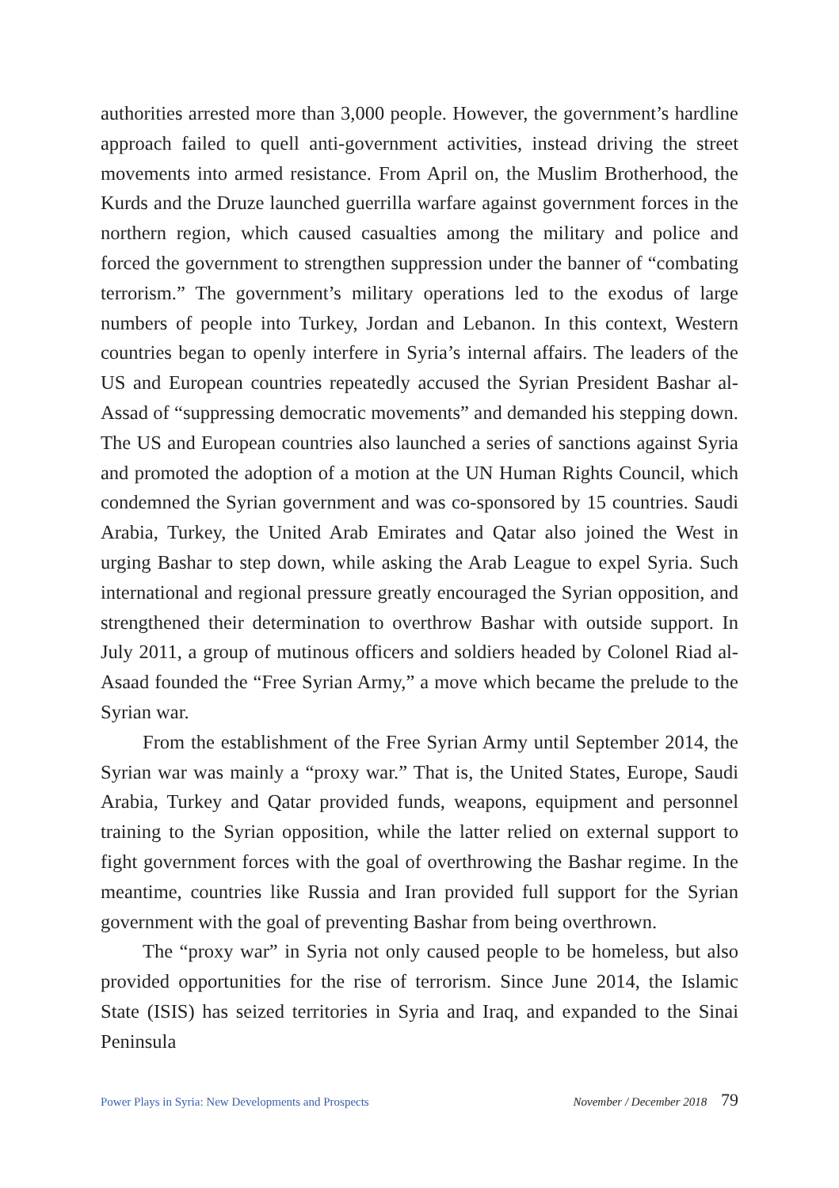authorities arrested more than 3,000 people. However, the government’s hardline approach failed to quell anti-government activities, instead driving the street movements into armed resistance. From April on, the Muslim Brotherhood, the Kurds and the Druze launched guerrilla warfare against government forces in the northern region, which caused casualties among the military and police and forced the government to strengthen suppression under the banner of “combating terrorism.” The government’s military operations led to the exodus of large numbers of people into Turkey, Jordan and Lebanon. In this context, Western countries began to openly interfere in Syria’s internal affairs. The leaders of the US and European countries repeatedly accused the Syrian President Bashar al-Assad of “suppressing democratic movements” and demanded his stepping down. The US and European countries also launched a series of sanctions against Syria and promoted the adoption of a motion at the UN Human Rights Council, which condemned the Syrian government and was co-sponsored by 15 countries. Saudi Arabia, Turkey, the United Arab Emirates and Qatar also joined the West in urging Bashar to step down, while asking the Arab League to expel Syria. Such international and regional pressure greatly encouraged the Syrian opposition, and strengthened their determination to overthrow Bashar with outside support. In July 2011, a group of mutinous officers and soldiers headed by Colonel Riad al-Asaad founded the “Free Syrian Army,” a move which became the prelude to the Syrian war.
From the establishment of the Free Syrian Army until September 2014, the Syrian war was mainly a “proxy war.” That is, the United States, Europe, Saudi Arabia, Turkey and Qatar provided funds, weapons, equipment and personnel training to the Syrian opposition, while the latter relied on external support to fight government forces with the goal of overthrowing the Bashar regime. In the meantime, countries like Russia and Iran provided full support for the Syrian government with the goal of preventing Bashar from being overthrown.
The “proxy war” in Syria not only caused people to be homeless, but also provided opportunities for the rise of terrorism. Since June 2014, the Islamic State (ISIS) has seized territories in Syria and Iraq, and expanded to the Sinai Peninsula
Power Plays in Syria: New Developments and Prospects November / December 2018 79